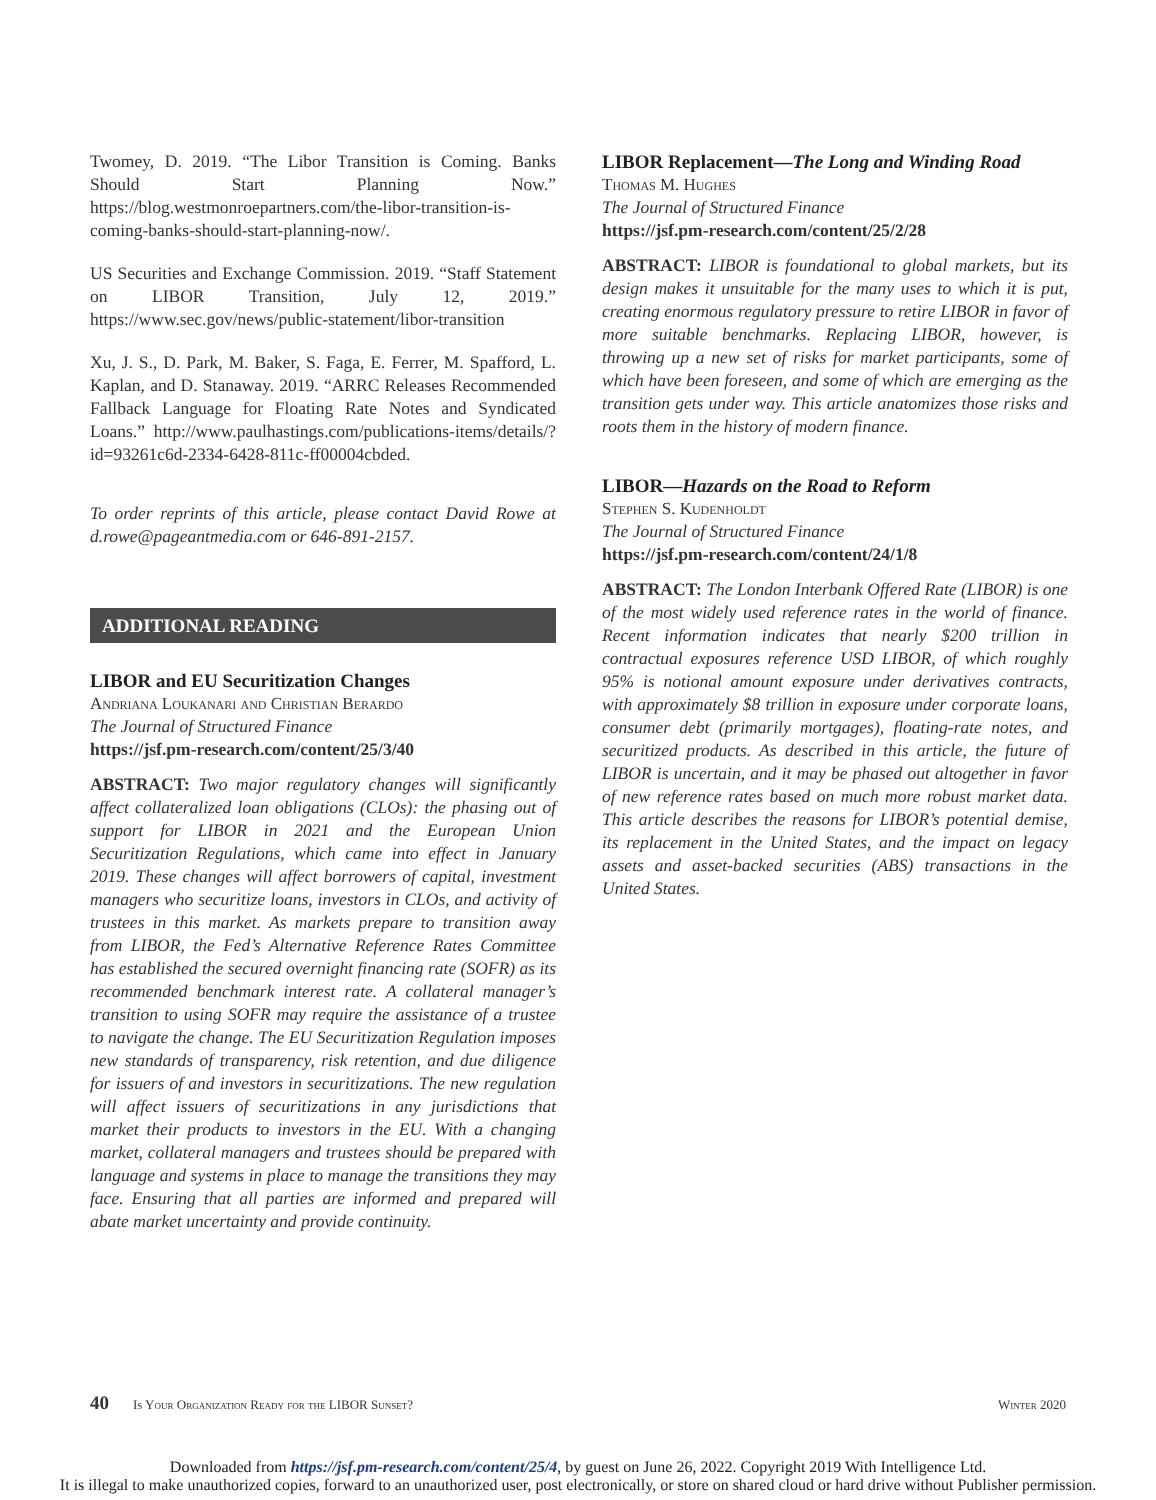Twomey, D. 2019. “The Libor Transition is Coming. Banks Should Start Planning Now.” https://blog.westmonroepartners.com/the-libor-transition-is-coming-banks-should-start-planning-now/.
US Securities and Exchange Commission. 2019. “Staff Statement on LIBOR Transition, July 12, 2019.” https://www.sec.gov/news/public-statement/libor-transition
Xu, J. S., D. Park, M. Baker, S. Faga, E. Ferrer, M. Spafford, L. Kaplan, and D. Stanaway. 2019. “ARRC Releases Recommended Fallback Language for Floating Rate Notes and Syndicated Loans.” http://www.paulhastings.com/publications-items/details/?id=93261c6d-2334-6428-811c-ff00004cbded.
To order reprints of this article, please contact David Rowe at d.rowe@pageantmedia.com or 646-891-2157.
ADDITIONAL READING
LIBOR and EU Securitization Changes
Andriana Loukanari and Christian Berardo
The Journal of Structured Finance
https://jsf.pm-research.com/content/25/3/40
ABSTRACT: Two major regulatory changes will significantly affect collateralized loan obligations (CLOs): the phasing out of support for LIBOR in 2021 and the European Union Securitization Regulations, which came into effect in January 2019. These changes will affect borrowers of capital, investment managers who securitize loans, investors in CLOs, and activity of trustees in this market. As markets prepare to transition away from LIBOR, the Fed’s Alternative Reference Rates Committee has established the secured overnight financing rate (SOFR) as its recommended benchmark interest rate. A collateral manager’s transition to using SOFR may require the assistance of a trustee to navigate the change. The EU Securitization Regulation imposes new standards of transparency, risk retention, and due diligence for issuers of and investors in securitizations. The new regulation will affect issuers of securitizations in any jurisdictions that market their products to investors in the EU. With a changing market, collateral managers and trustees should be prepared with language and systems in place to manage the transitions they may face. Ensuring that all parties are informed and prepared will abate market uncertainty and provide continuity.
LIBOR Replacement—The Long and Winding Road
Thomas M. Hughes
The Journal of Structured Finance
https://jsf.pm-research.com/content/25/2/28
ABSTRACT: LIBOR is foundational to global markets, but its design makes it unsuitable for the many uses to which it is put, creating enormous regulatory pressure to retire LIBOR in favor of more suitable benchmarks. Replacing LIBOR, however, is throwing up a new set of risks for market participants, some of which have been foreseen, and some of which are emerging as the transition gets under way. This article anatomizes those risks and roots them in the history of modern finance.
LIBOR—Hazards on the Road to Reform
Stephen S. Kudenholdt
The Journal of Structured Finance
https://jsf.pm-research.com/content/24/1/8
ABSTRACT: The London Interbank Offered Rate (LIBOR) is one of the most widely used reference rates in the world of finance. Recent information indicates that nearly $200 trillion in contractual exposures reference USD LIBOR, of which roughly 95% is notional amount exposure under derivatives contracts, with approximately $8 trillion in exposure under corporate loans, consumer debt (primarily mortgages), floating-rate notes, and securitized products. As described in this article, the future of LIBOR is uncertain, and it may be phased out altogether in favor of new reference rates based on much more robust market data. This article describes the reasons for LIBOR’s potential demise, its replacement in the United States, and the impact on legacy assets and asset-backed securities (ABS) transactions in the United States.
40 Is Your Organization Ready for the LIBOR Sunset? Winter 2020
Downloaded from https://jsf.pm-research.com/content/25/4, by guest on June 26, 2022. Copyright 2019 With Intelligence Ltd.
It is illegal to make unauthorized copies, forward to an unauthorized user, post electronically, or store on shared cloud or hard drive without Publisher permission.